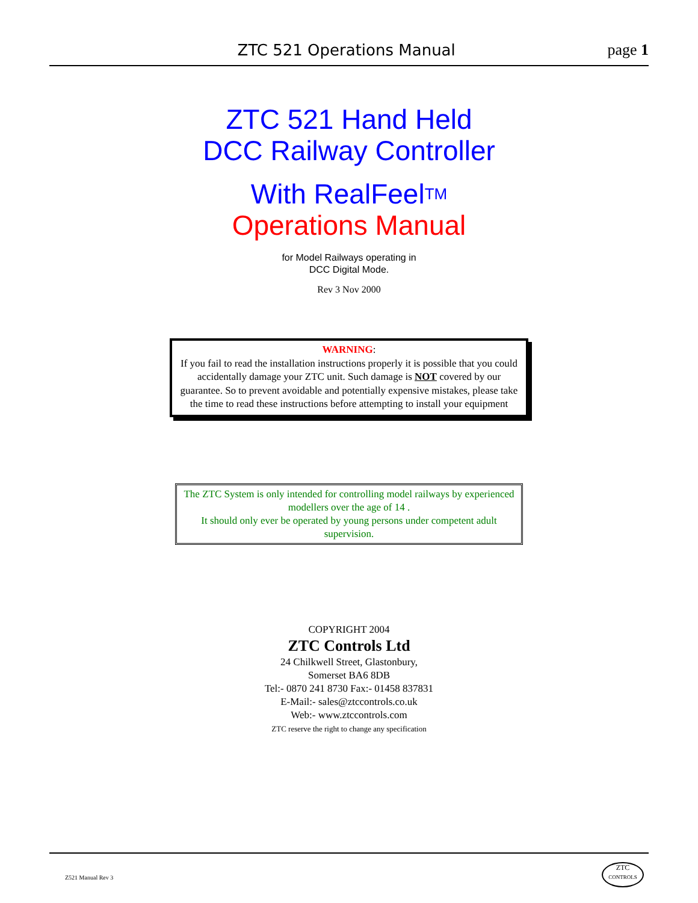ZTC 521 Operations Manual page 1
ZTC 521 Hand Held
DCC Railway Controller
With RealFeelTM
Operations Manual
for Model Railways operating in
DCC Digital Mode.
Rev 3 Nov 2000
WARNING:
If you fail to read the installation instructions properly it is possible that you could accidentally damage your ZTC unit. Such damage is NOT covered by our guarantee. So to prevent avoidable and potentially expensive mistakes, please take the time to read these instructions before attempting to install your equipment
The ZTC System is only intended for controlling model railways by experienced modellers over the age of 14 .
It should only ever be operated by young persons under competent adult supervision.
COPYRIGHT 2004
ZTC Controls Ltd
24 Chilkwell Street, Glastonbury,
Somerset BA6 8DB
Tel:- 0870 241 8730 Fax:- 01458 837831
E-Mail:- sales@ztccontrols.co.uk
Web:- www.ztccontrols.com
ZTC reserve the right to change any specification
Z521 Manual Rev 3
ZTC
CONTROLS